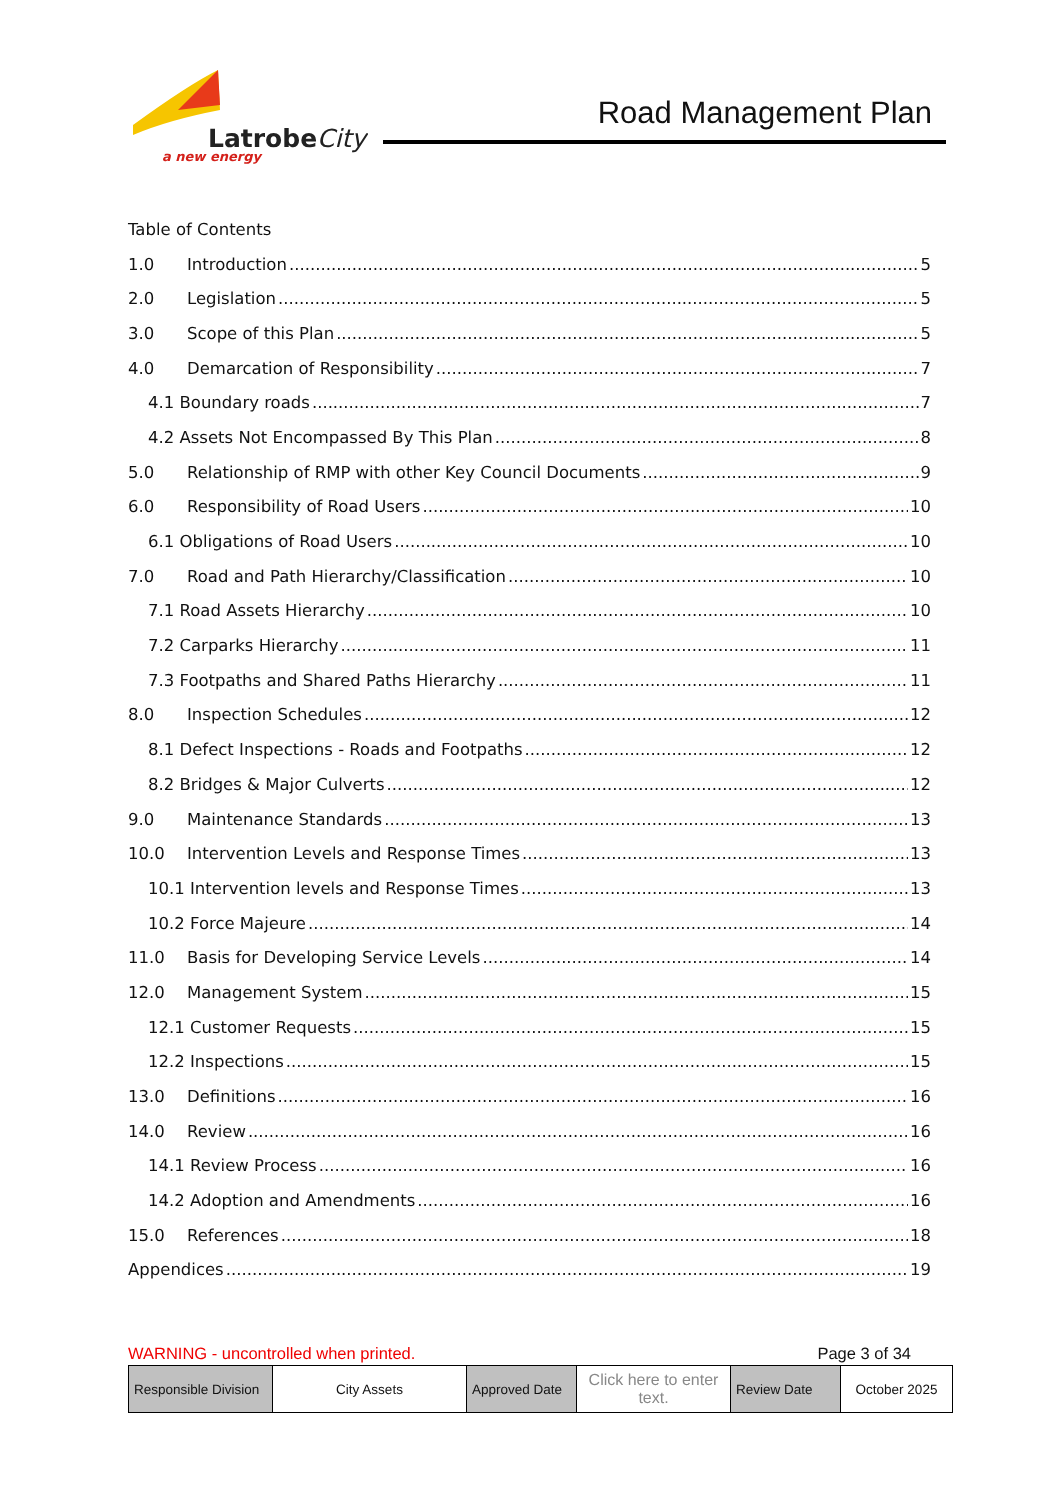LatrobeCity
a new energy
Road Management Plan
Table of Contents
1.0 Introduction 5
2.0 Legislation 5
3.0 Scope of this Plan 5
4.0 Demarcation of Responsibility 7
4.1 Boundary roads 7
4.2 Assets Not Encompassed By This Plan 8
5.0 Relationship of RMP with other Key Council Documents 9
6.0 Responsibility of Road Users 10
6.1 Obligations of Road Users 10
7.0 Road and Path Hierarchy/Classification 10
7.1 Road Assets Hierarchy 10
7.2 Carparks Hierarchy 11
7.3 Footpaths and Shared Paths Hierarchy 11
8.0 Inspection Schedules 12
8.1 Defect Inspections - Roads and Footpaths 12
8.2 Bridges & Major Culverts 12
9.0 Maintenance Standards 13
10.0 Intervention Levels and Response Times 13
10.1 Intervention levels and Response Times 13
10.2 Force Majeure 14
11.0 Basis for Developing Service Levels 14
12.0 Management System 15
12.1 Customer Requests 15
12.2 Inspections 15
13.0 Definitions 16
14.0 Review 16
14.1 Review Process 16
14.2 Adoption and Amendments 16
15.0 References 18
Appendices 19
WARNING - uncontrolled when printed. Page 3 of 34
| Responsible Division | City Assets | Approved Date | Click here to enter text. | Review Date | October 2025 |